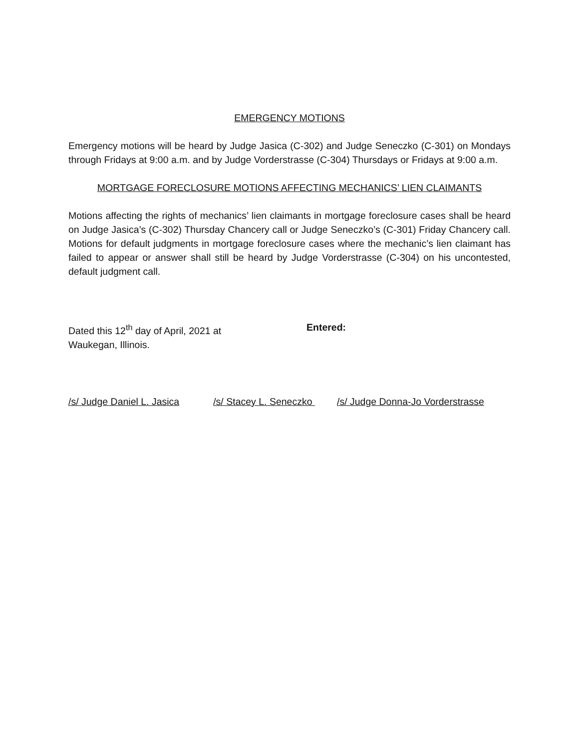EMERGENCY MOTIONS
Emergency motions will be heard by Judge Jasica (C-302) and Judge Seneczko (C-301) on Mondays through Fridays at 9:00 a.m. and by Judge Vorderstrasse (C-304) Thursdays or Fridays at 9:00 a.m.
MORTGAGE FORECLOSURE MOTIONS AFFECTING MECHANICS’ LIEN CLAIMANTS
Motions affecting the rights of mechanics’ lien claimants in mortgage foreclosure cases shall be heard on Judge Jasica’s (C-302) Thursday Chancery call or Judge Seneczko’s (C-301) Friday Chancery call. Motions for default judgments in mortgage foreclosure cases where the mechanic’s lien claimant has failed to appear or answer shall still be heard by Judge Vorderstrasse (C-304) on his uncontested, default judgment call.
Dated this 12<sup>th</sup> day of April, 2021 at
Waukegan, Illinois.
Entered:
/s/ Judge Daniel L. Jasica /s/ Stacey L. Seneczko /s/ Judge Donna-Jo Vorderstrasse